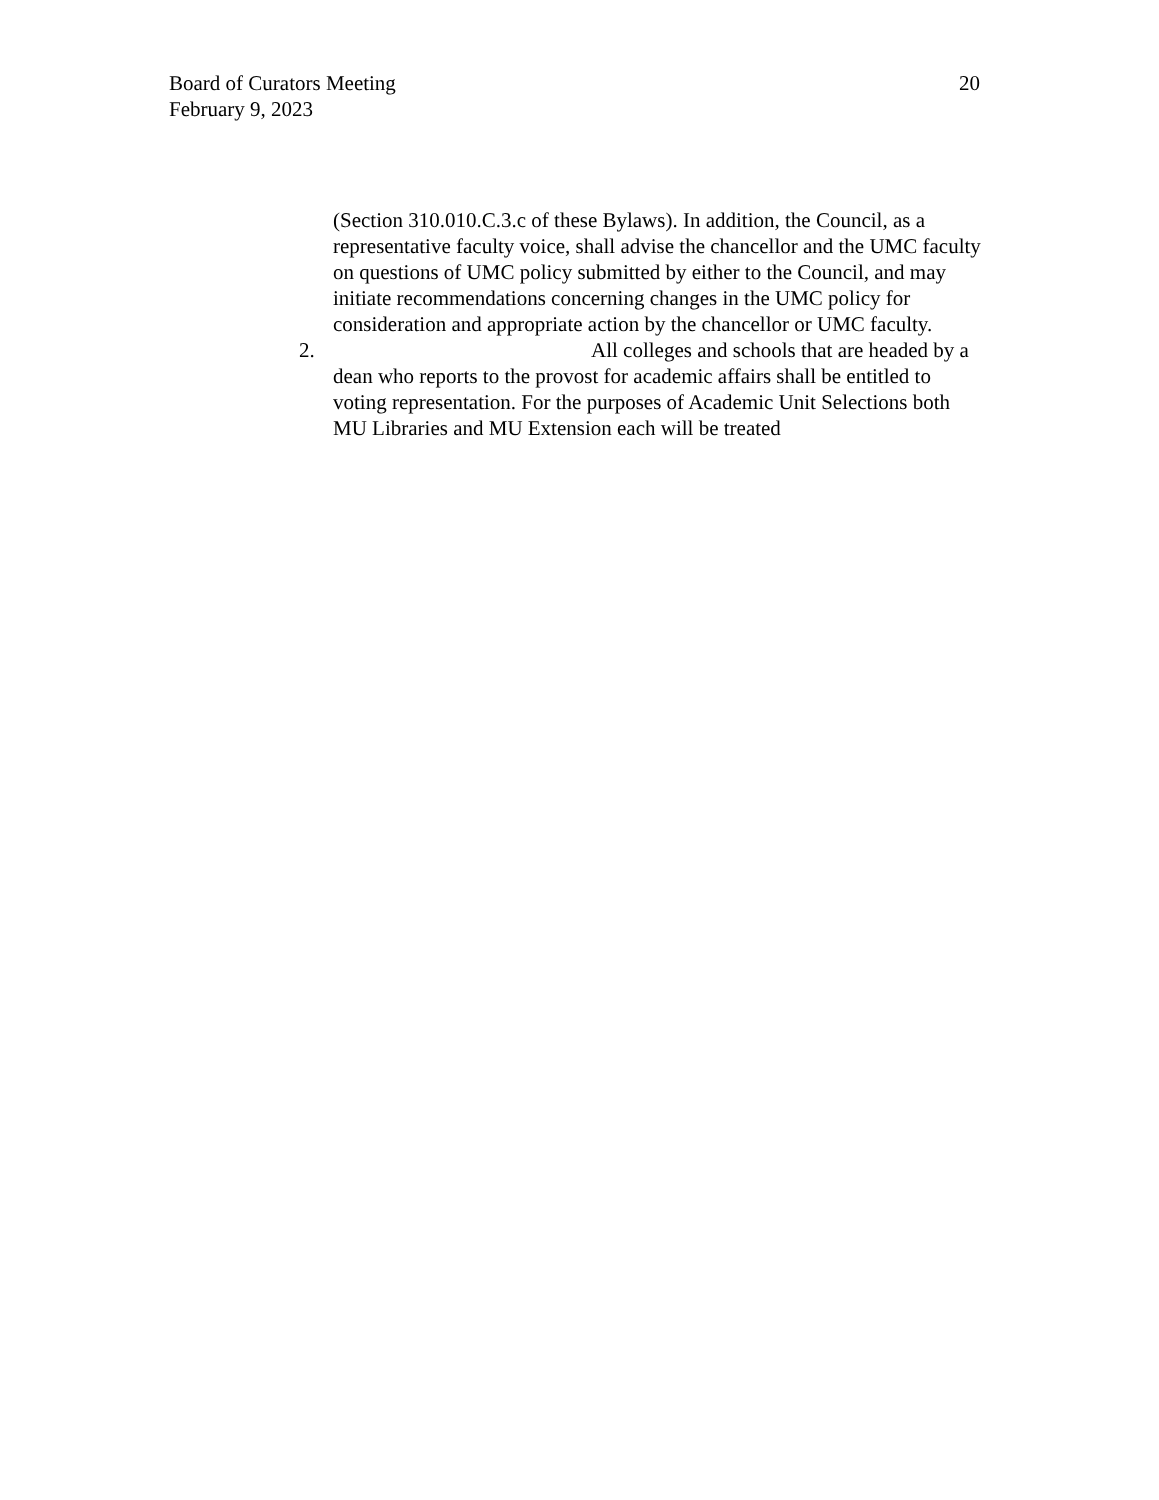Board of Curators Meeting
February 9, 2023
20
(Section 310.010.C.3.c of these Bylaws). In addition, the Council, as a representative faculty voice, shall advise the chancellor and the UMC faculty on questions of UMC policy submitted by either to the Council, and may initiate recommendations concerning changes in the UMC policy for consideration and appropriate action by the chancellor or UMC faculty.
2. All colleges and schools that are headed by a dean who reports to the provost for academic affairs shall be entitled to voting representation. For the purposes of Academic Unit Selections both MU Libraries and MU Extension each will be treated